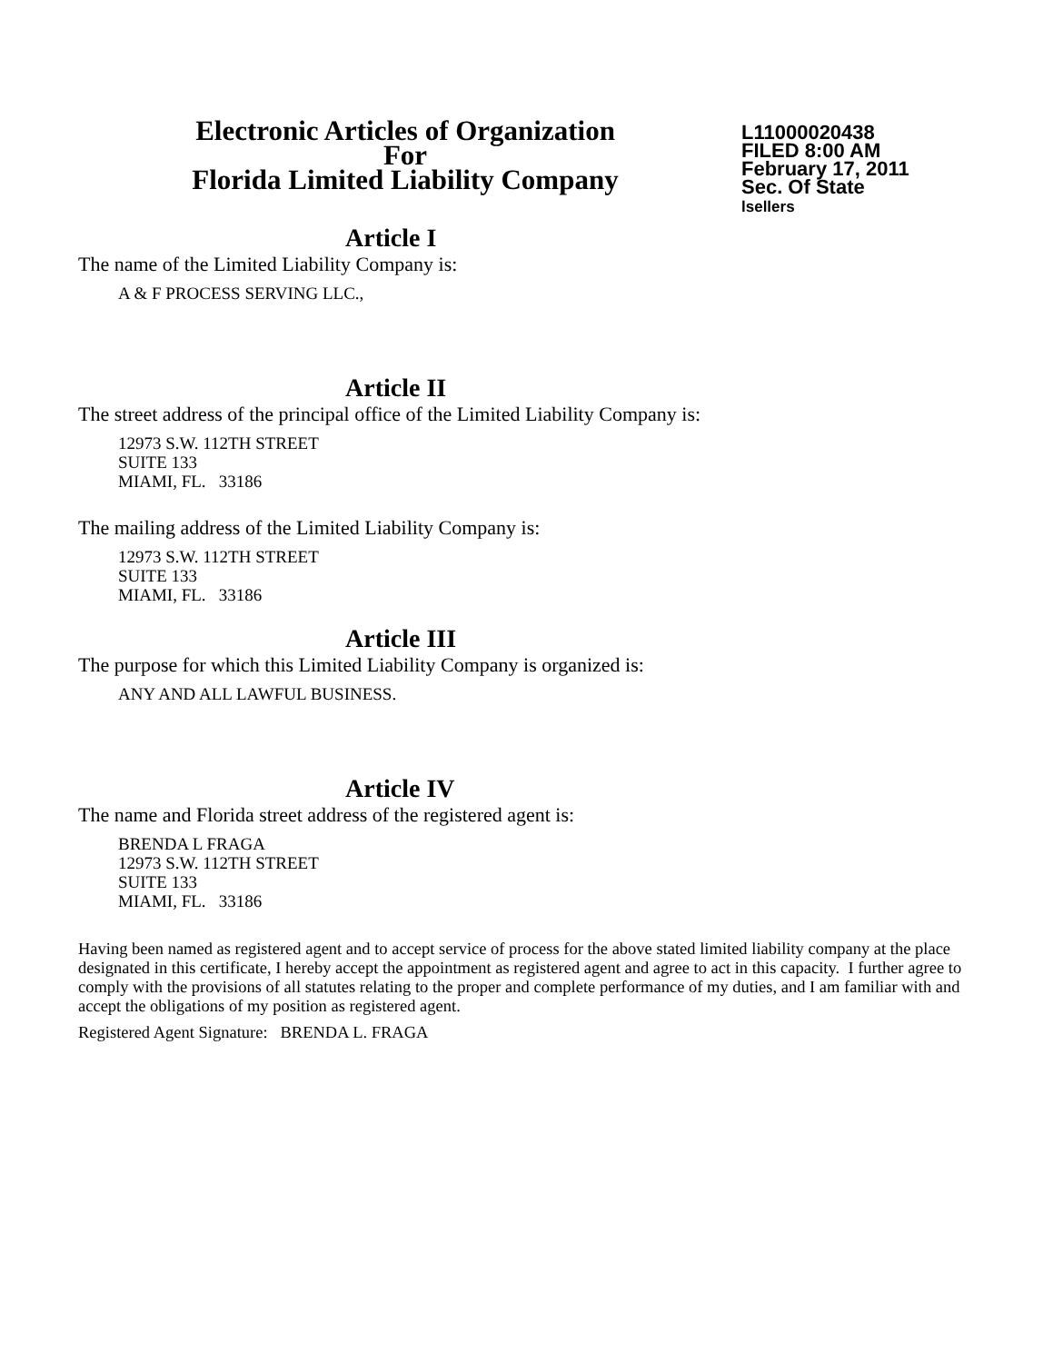Electronic Articles of Organization
For
Florida Limited Liability Company
L11000020438
FILED 8:00 AM
February 17, 2011
Sec. Of State
lsellers
Article I
The name of the Limited Liability Company is:
A & F PROCESS SERVING LLC.,
Article II
The street address of the principal office of the Limited Liability Company is:
12973 S.W. 112TH STREET
SUITE 133
MIAMI, FL. 33186
The mailing address of the Limited Liability Company is:
12973 S.W. 112TH STREET
SUITE 133
MIAMI, FL. 33186
Article III
The purpose for which this Limited Liability Company is organized is:
ANY AND ALL LAWFUL BUSINESS.
Article IV
The name and Florida street address of the registered agent is:
BRENDA L FRAGA
12973 S.W. 112TH STREET
SUITE 133
MIAMI, FL. 33186
Having been named as registered agent and to accept service of process for the above stated limited liability company at the place designated in this certificate, I hereby accept the appointment as registered agent and agree to act in this capacity. I further agree to comply with the provisions of all statutes relating to the proper and complete performance of my duties, and I am familiar with and accept the obligations of my position as registered agent.
Registered Agent Signature: BRENDA L. FRAGA